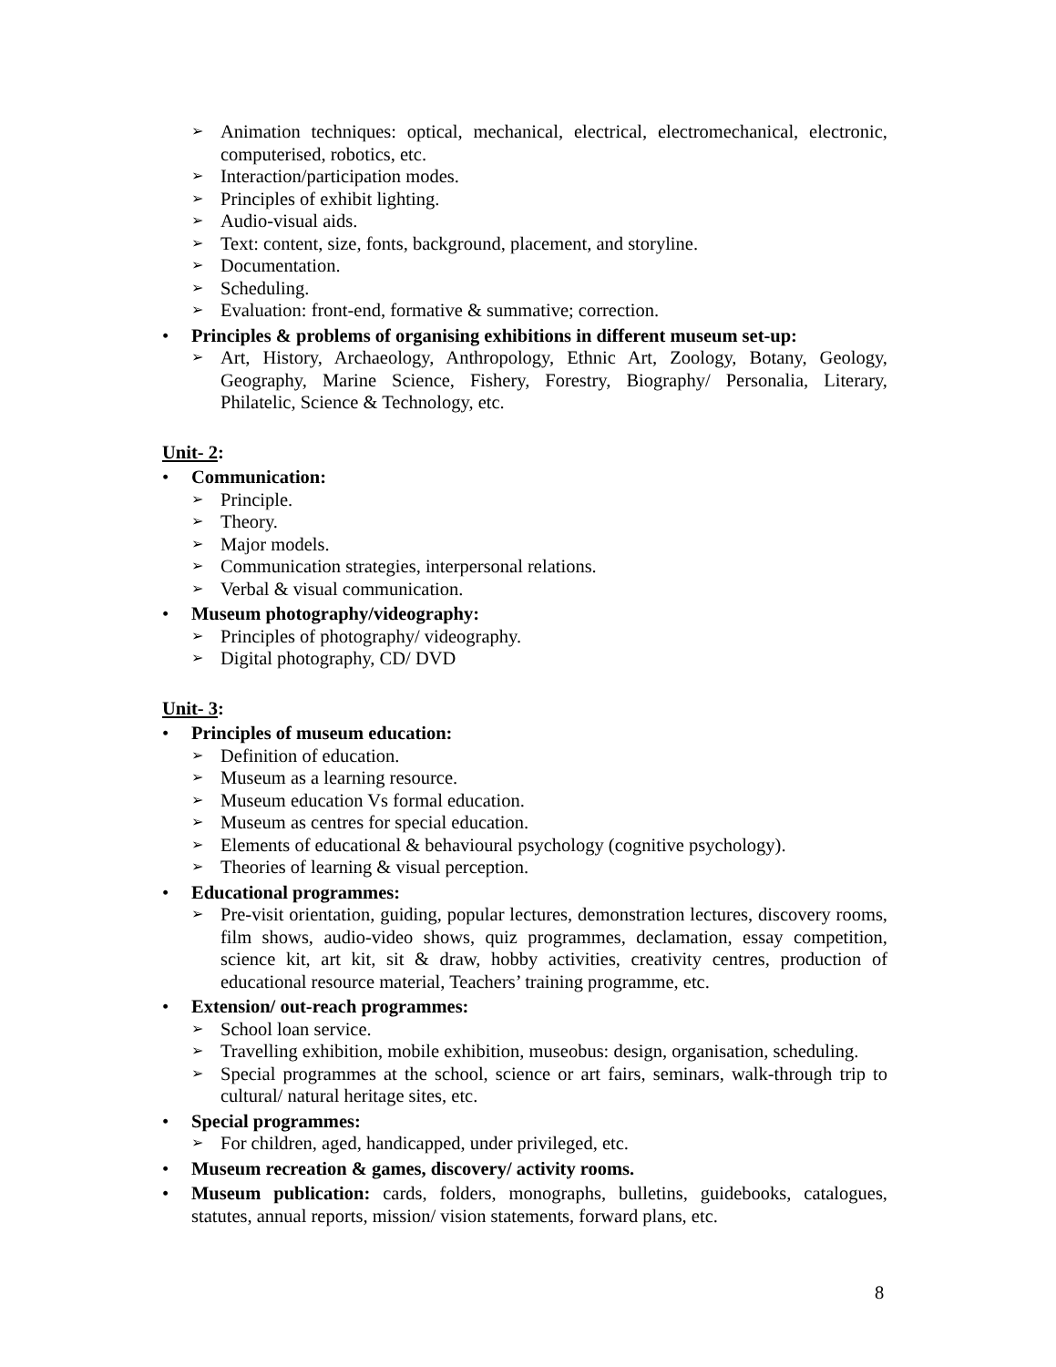➢ Animation techniques: optical, mechanical, electrical, electromechanical, electronic, computerised, robotics, etc.
➢ Interaction/participation modes.
➢ Principles of exhibit lighting.
➢ Audio-visual aids.
➢ Text: content, size, fonts, background, placement, and storyline.
➢ Documentation.
➢ Scheduling.
➢ Evaluation: front-end, formative & summative; correction.
• Principles & problems of organising exhibitions in different museum set-up:
➢ Art, History, Archaeology, Anthropology, Ethnic Art, Zoology, Botany, Geology, Geography, Marine Science, Fishery, Forestry, Biography/ Personalia, Literary, Philatelic, Science & Technology, etc.
Unit- 2:
• Communication:
➢ Principle.
➢ Theory.
➢ Major models.
➢ Communication strategies, interpersonal relations.
➢ Verbal & visual communication.
• Museum photography/videography:
➢ Principles of photography/ videography.
➢ Digital photography, CD/ DVD
Unit- 3:
• Principles of museum education:
➢ Definition of education.
➢ Museum as a learning resource.
➢ Museum education Vs formal education.
➢ Museum as centres for special education.
➢ Elements of educational & behavioural psychology (cognitive psychology).
➢ Theories of learning & visual perception.
• Educational programmes:
➢ Pre-visit orientation, guiding, popular lectures, demonstration lectures, discovery rooms, film shows, audio-video shows, quiz programmes, declamation, essay competition, science kit, art kit, sit & draw, hobby activities, creativity centres, production of educational resource material, Teachers’ training programme, etc.
• Extension/ out-reach programmes:
➢ School loan service.
➢ Travelling exhibition, mobile exhibition, museobus: design, organisation, scheduling.
➢ Special programmes at the school, science or art fairs, seminars, walk-through trip to cultural/ natural heritage sites, etc.
• Special programmes:
➢ For children, aged, handicapped, under privileged, etc.
• Museum recreation & games, discovery/ activity rooms.
• Museum publication: cards, folders, monographs, bulletins, guidebooks, catalogues, statutes, annual reports, mission/ vision statements, forward plans, etc.
8